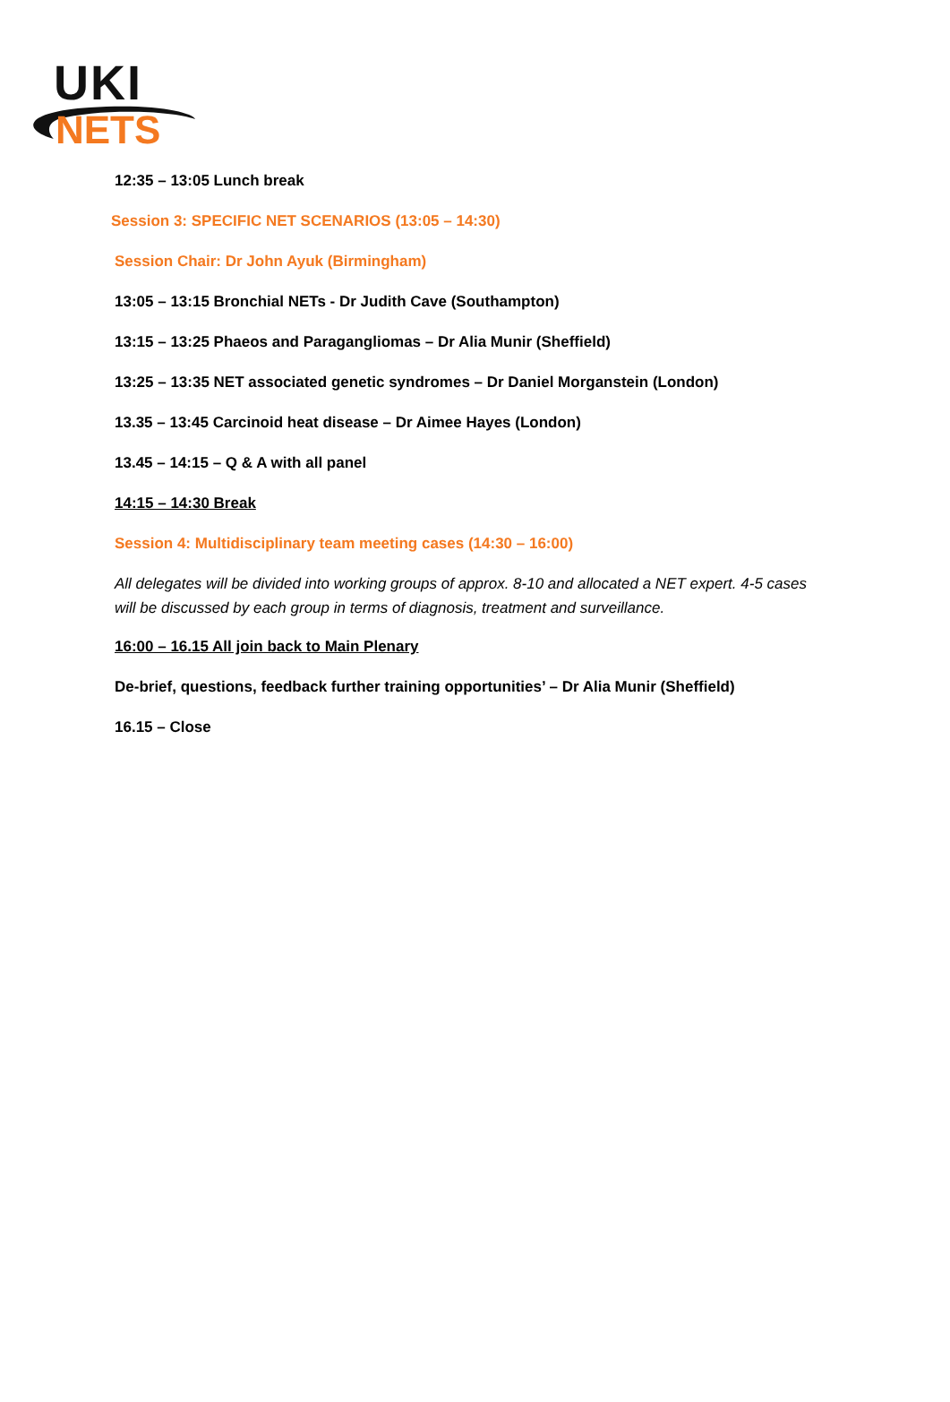UKI
NETS
12:35 – 13:05 Lunch break
Session 3: SPECIFIC NET SCENARIOS (13:05 – 14:30)
Session Chair: Dr John Ayuk (Birmingham)
13:05 – 13:15 Bronchial NETs - Dr Judith Cave (Southampton)
13:15 – 13:25 Phaeos and Paragangliomas – Dr Alia Munir (Sheffield)
13:25 – 13:35 NET associated genetic syndromes – Dr Daniel Morganstein (London)
13.35 – 13:45 Carcinoid heat disease – Dr Aimee Hayes (London)
13.45 – 14:15 – Q & A with all panel
14:15 – 14:30 Break
Session 4: Multidisciplinary team meeting cases (14:30 – 16:00)
All delegates will be divided into working groups of approx. 8-10 and allocated a NET expert. 4-5 cases will be discussed by each group in terms of diagnosis, treatment and surveillance.
16:00 – 16.15 All join back to Main Plenary
De-brief, questions, feedback further training opportunities’ – Dr Alia Munir (Sheffield)
16.15 – Close